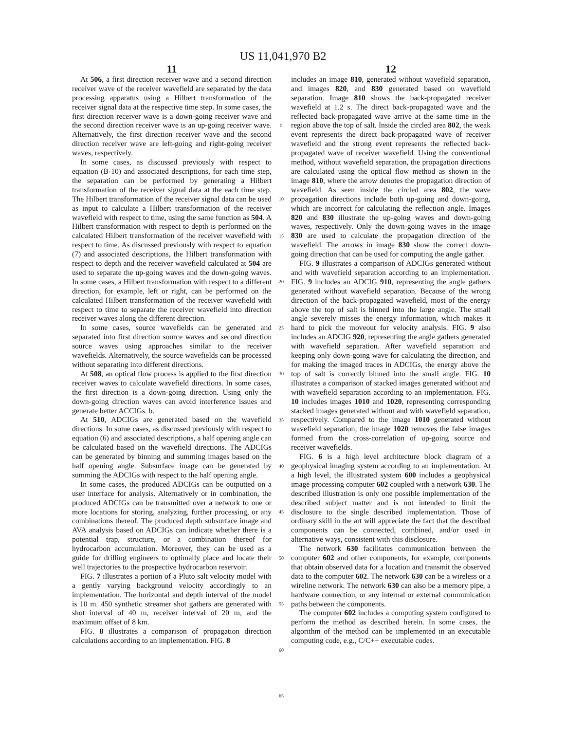US 11,041,970 B2
11
At 506, a first direction receiver wave and a second direction receiver wave of the receiver wavefield are separated by the data processing apparatus using a Hilbert transformation of the receiver signal data at the respective time step. In some cases, the first direction receiver wave is a down-going receiver wave and the second direction receiver wave is an up-going receiver wave. Alternatively, the first direction receiver wave and the second direction receiver wave are left-going and right-going receiver waves, respectively.
In some cases, as discussed previously with respect to equation (B-10) and associated descriptions, for each time step, the separation can be performed by generating a Hilbert transformation of the receiver signal data at the each time step. The Hilbert transformation of the receiver signal data can be used as input to calculate a Hilbert transformation of the receiver wavefield with respect to time, using the same function as 504. A Hilbert transformation with respect to depth is performed on the calculated Hilbert transformation of the receiver wavefield with respect to time. As discussed previously with respect to equation (7) and associated descriptions, the Hilbert transformation with respect to depth and the receiver wavefield calculated at 504 are used to separate the up-going waves and the down-going waves. In some cases, a Hilbert transformation with respect to a different direction, for example, left or right, can be performed on the calculated Hilbert transformation of the receiver wavefield with respect to time to separate the receiver wavefield into direction receiver waves along the different direction.
In some cases, source wavefields can be generated and separated into first direction source waves and second direction source waves using approaches similar to the receiver wavefields. Alternatively, the source wavefields can be processed without separating into different directions.
At 508, an optical flow process is applied to the first direction receiver waves to calculate wavefield directions. In some cases, the first direction is a down-going direction. Using only the down-going direction waves can avoid interference issues and generate better ACCIGs. b.
At 510, ADCIGs are generated based on the wavefield directions. In some cases, as discussed previously with respect to equation (6) and associated descriptions, a half opening angle can be calculated based on the wavefield directions. The ADCIGs can be generated by binning and summing images based on the half opening angle. Subsurface image can be generated by summing the ADCIGs with respect to the half opening angle.
In some cases, the produced ADCIGs can be outputted on a user interface for analysis. Alternatively or in combination, the produced ADCIGs can be transmitted over a network to one or more locations for storing, analyzing, further processing, or any combinations thereof. The produced depth subsurface image and AVA analysis based on ADCIGs can indicate whether there is a potential trap, structure, or a combination thereof for hydrocarbon accumulation. Moreover, they can be used as a guide for drilling engineers to optimally place and locate their well trajectories to the prospective hydrocarbon reservoir.
FIG. 7 illustrates a portion of a Pluto salt velocity model with a gently varying background velocity accordingly to an implementation. The horizontal and depth interval of the model is 10 m. 450 synthetic streamer shot gathers are generated with shot interval of 40 m, receiver interval of 20 m, and the maximum offset of 8 km.
FIG. 8 illustrates a comparison of propagation direction calculations according to an implementation. FIG. 8
5
10
15
20
25
30
35
40
45
50
55
60
65
12
includes an image 810, generated without wavefield separation, and images 820, and 830 generated based on wavefield separation. Image 810 shows the back-propagated receiver wavefield at 1.2 s. The direct back-propagated wave and the reflected back-propagated wave arrive at the same time in the region above the top of salt. Inside the circled area 802, the weak event represents the direct back-propagated wave of receiver wavefield and the strong event represents the reflected back-propagated wave of receiver wavefield. Using the conventional method, without wavefield separation, the propagation directions are calculated using the optical flow method as shown in the image 810, where the arrow denotes the propagation direction of wavefield. As seen inside the circled area 802, the wave propagation directions include both up-going and down-going, which are incorrect for calculating the reflection angle. Images 820 and 830 illustrate the up-going waves and down-going waves, respectively. Only the down-going waves in the image 830 are used to calculate the propagation direction of the wavefield. The arrows in image 830 show the correct down-going direction that can be used for computing the angle gather.
FIG. 9 illustrates a comparison of ADCIGs generated without and with wavefield separation according to an implementation. FIG. 9 includes an ADCIG 910, representing the angle gathers generated without wavefield separation. Because of the wrong direction of the back-propagated wavefield, most of the energy above the top of salt is binned into the large angle. The small angle severely misses the energy information, which makes it hard to pick the moveout for velocity analysis. FIG. 9 also includes an ADCIG 920, representing the angle gathers generated with wavefield separation. After wavefield separation and keeping only down-going wave for calculating the direction, and for making the imaged traces in ADCIGs, the energy above the top of salt is correctly binned into the small angle. FIG. 10 illustrates a comparison of stacked images generated without and with wavefield separation according to an implementation. FIG. 10 includes images 1010 and 1020, representing corresponding stacked images generated without and with wavefield separation, respectively. Compared to the image 1010 generated without wavefield separation, the image 1020 removes the false images formed from the cross-correlation of up-going source and receiver wavefields.
FIG. 6 is a high level architecture block diagram of a geophysical imaging system according to an implementation. At a high level, the illustrated system 600 includes a geophysical image processing computer 602 coupled with a network 630. The described illustration is only one possible implementation of the described subject matter and is not intended to limit the disclosure to the single described implementation. Those of ordinary skill in the art will appreciate the fact that the described components can be connected, combined, and/or used in alternative ways, consistent with this disclosure.
The network 630 facilitates communication between the computer 602 and other components, for example, components that obtain observed data for a location and transmit the observed data to the computer 602. The network 630 can be a wireless or a wireline network. The network 630 can also be a memory pipe, a hardware connection, or any internal or external communication paths between the components.
The computer 602 includes a computing system configured to perform the method as described herein. In some cases, the algorithm of the method can be implemented in an executable computing code, e.g., C/C++ executable codes.